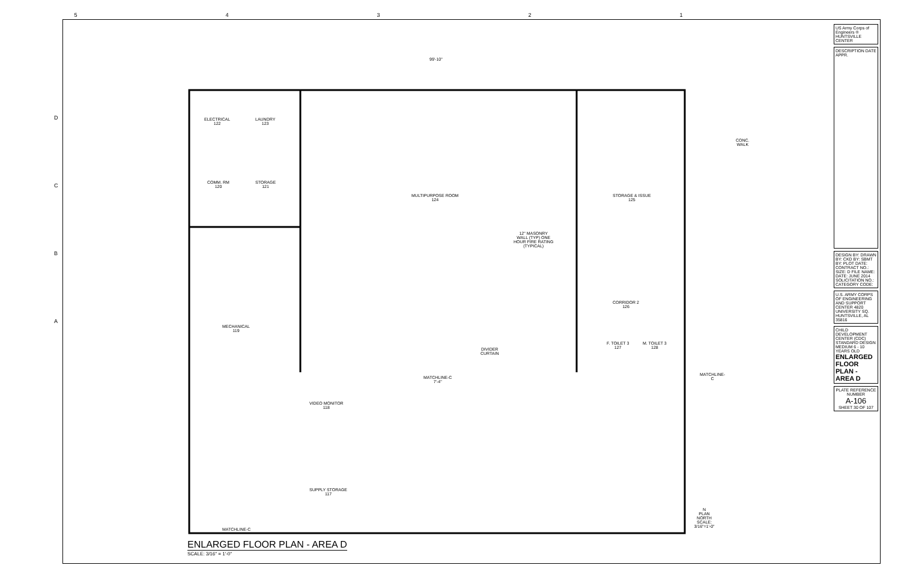54321
D
C
B
A
ELECTRICAL
122
LAUNDRY
123
COMM. RM
120
STORAGE
121
MULTIPURPOSE ROOM
124
STORAGE & ISSUE
125
12" MASONRY
WALL (TYP) ONE
HOUR FIRE RATING
(TYPICAL)
CORRIDOR 2
126
MECHANICAL
119
DIVIDER
CURTAIN
F. TOILET 3
127
M. TOILET 3
128
VIDEO MONITOR
118
SUPPLY STORAGE
117
MATCHLINE-C
7'-4"
99'-10"
MATCHLINE-C
CONC.
WALK
N
PLAN NORTH
SCALE: 3/16"=1'-0"
MATCHLINE-C
ENLARGED FLOOR PLAN - AREA D
SCALE: 3/16" = 1'-0"
US Army Corps of Engineers ® HUNTSVILLE CENTER
DESCRIPTION DATE APPR.
DESIGN BY: DRAWN BY: CKD BY: SBMT BY: PLOT DATE: CONTRACT NO.: SIZE: D FILE NAME: DATE: JUNE 2014 SOLICITATION NO.: CATEGORY CODE:
U.S. ARMY CORPS OF ENGINEERING AND SUPPORT CENTER 4820 UNIVERSITY SQ. HUNTSVILLE, AL 35816
CHILD DEVELOPMENT CENTER (CDC) STANDARD DESIGN MEDIUM 6 - 10 YEARS OLD
ENLARGED FLOOR PLAN - AREA D
PLATE REFERENCE NUMBER
A-106
SHEET 30 OF 107